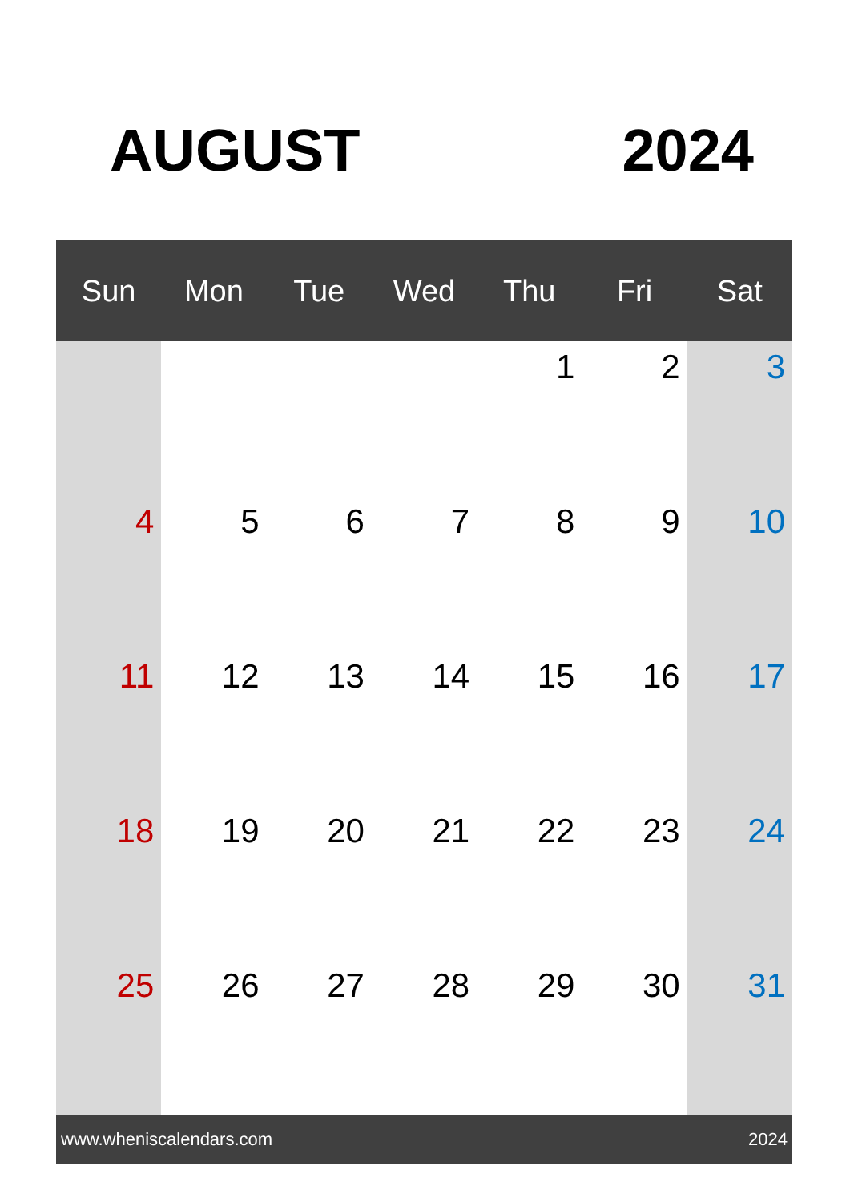AUGUST 2024
| Sun | Mon | Tue | Wed | Thu | Fri | Sat |
| --- | --- | --- | --- | --- | --- | --- |
| | | | | 1 | 2 | 3 |
| 4 | 5 | 6 | 7 | 8 | 9 | 10 |
| 11 | 12 | 13 | 14 | 15 | 16 | 17 |
| 18 | 19 | 20 | 21 | 22 | 23 | 24 |
| 25 | 26 | 27 | 28 | 29 | 30 | 31 |
www.wheniscalendars.com 2024